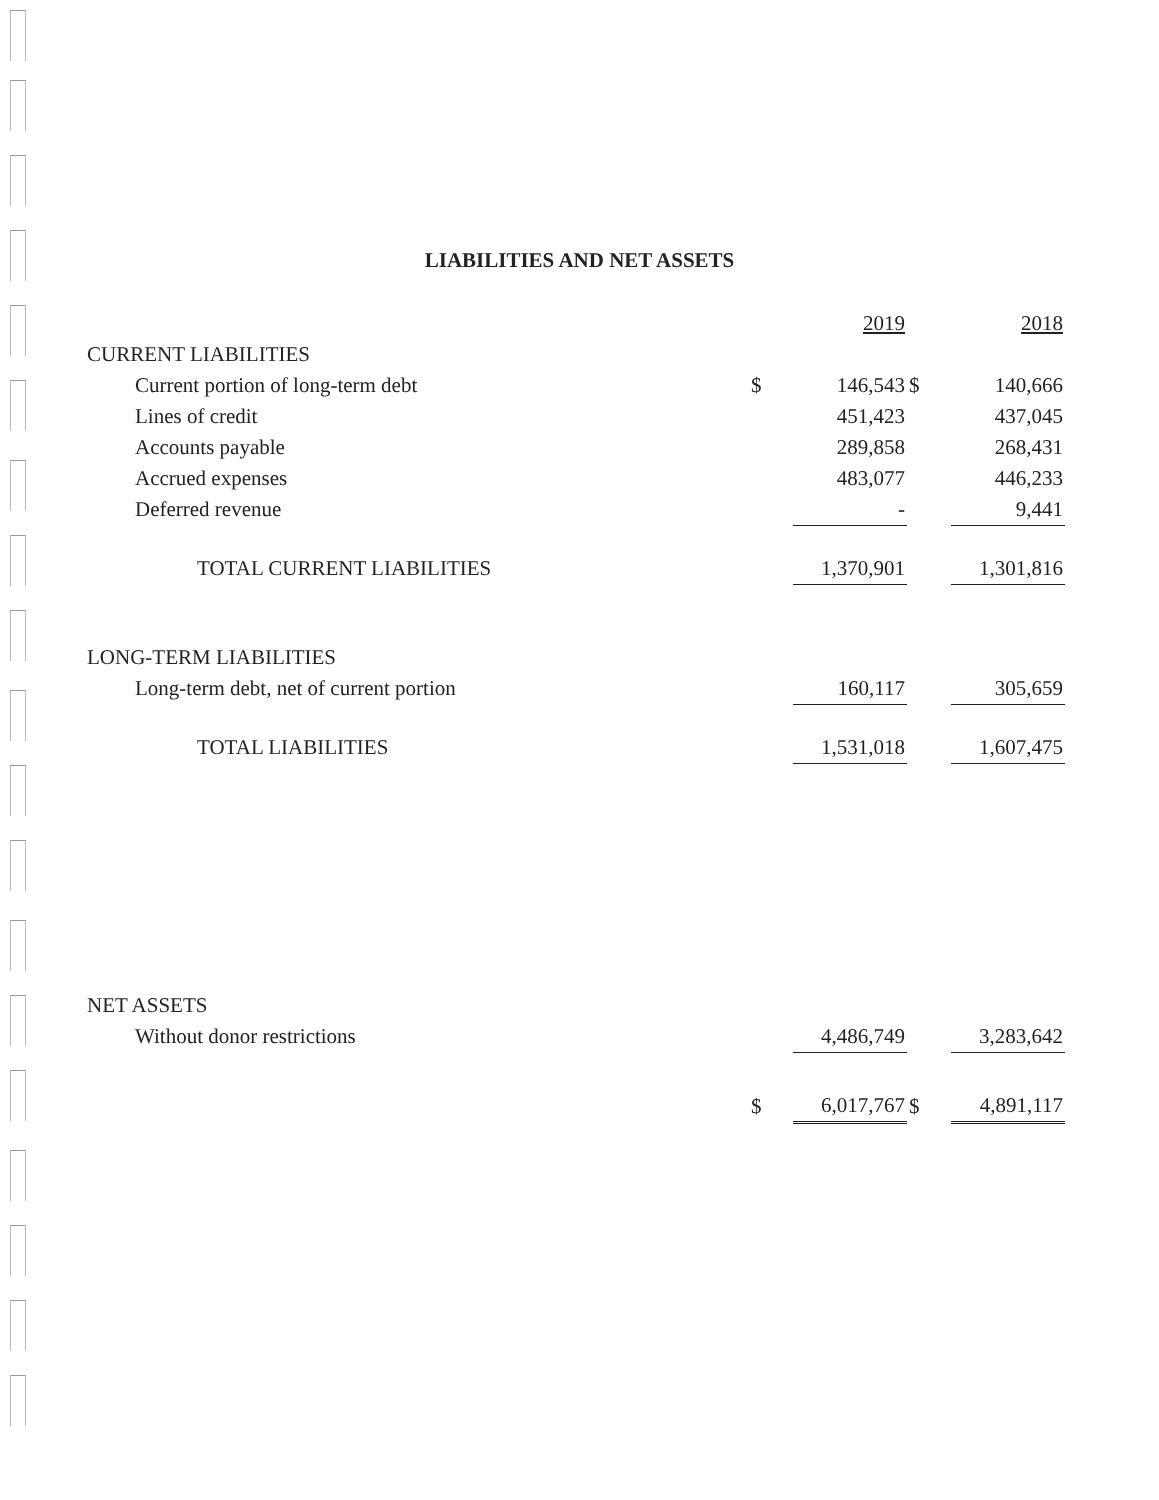LIABILITIES AND NET ASSETS
| | | 2019 | | 2018 |
| --- | --- | --- | --- | --- |
| CURRENT LIABILITIES | | | | |
| Current portion of long-term debt | $ | 146,543 | $ | 140,666 |
| Lines of credit | | 451,423 | | 437,045 |
| Accounts payable | | 289,858 | | 268,431 |
| Accrued expenses | | 483,077 | | 446,233 |
| Deferred revenue | | - | | 9,441 |
| TOTAL CURRENT LIABILITIES | | 1,370,901 | | 1,301,816 |
| LONG-TERM LIABILITIES | | | | |
| Long-term debt, net of current portion | | 160,117 | | 305,659 |
| TOTAL LIABILITIES | | 1,531,018 | | 1,607,475 |
| NET ASSETS | | | | |
| Without donor restrictions | | 4,486,749 | | 3,283,642 |
| | $ | 6,017,767 | $ | 4,891,117 |